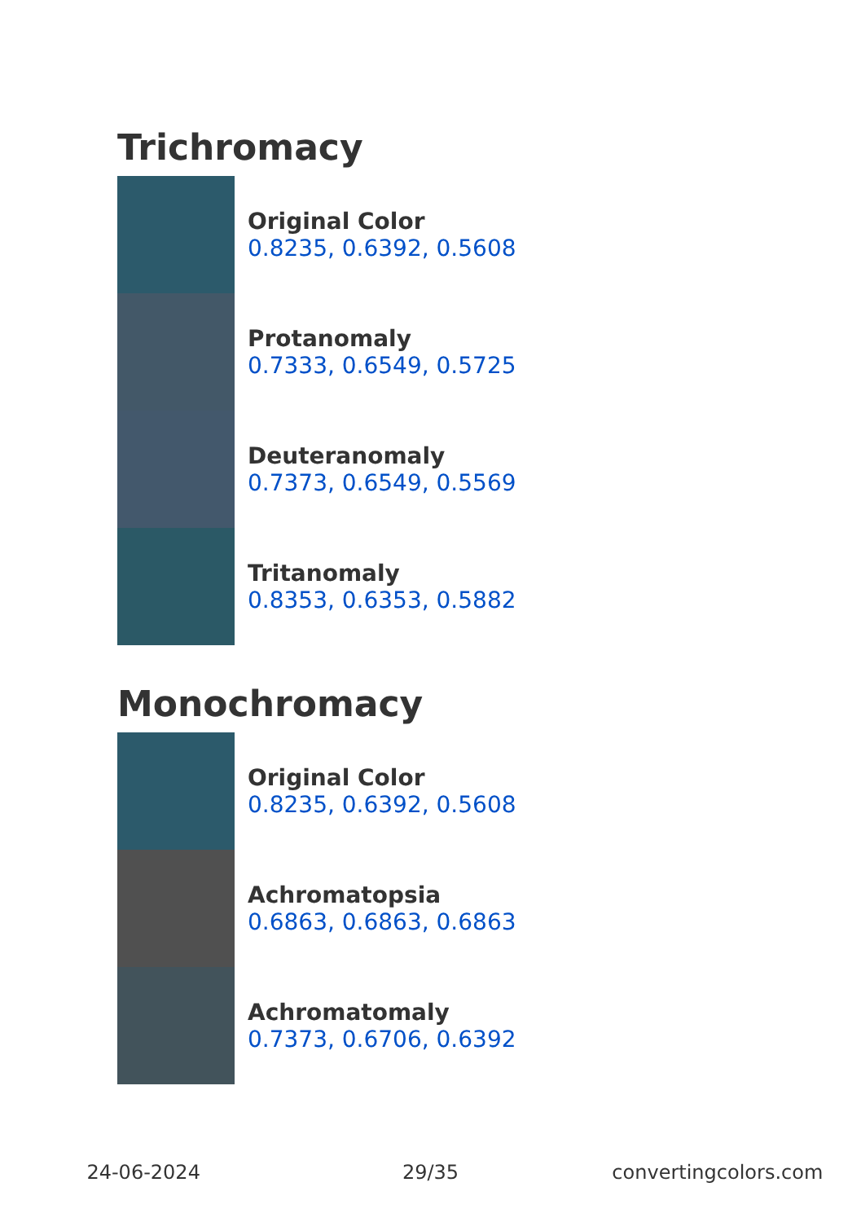Trichromacy
Original Color
0.8235, 0.6392, 0.5608
Protanomaly
0.7333, 0.6549, 0.5725
Deuteranomaly
0.7373, 0.6549, 0.5569
Tritanomaly
0.8353, 0.6353, 0.5882
Monochromacy
Original Color
0.8235, 0.6392, 0.5608
Achromatopsia
0.6863, 0.6863, 0.6863
Achromatomaly
0.7373, 0.6706, 0.6392
24-06-2024 29/35 convertingcolors.com